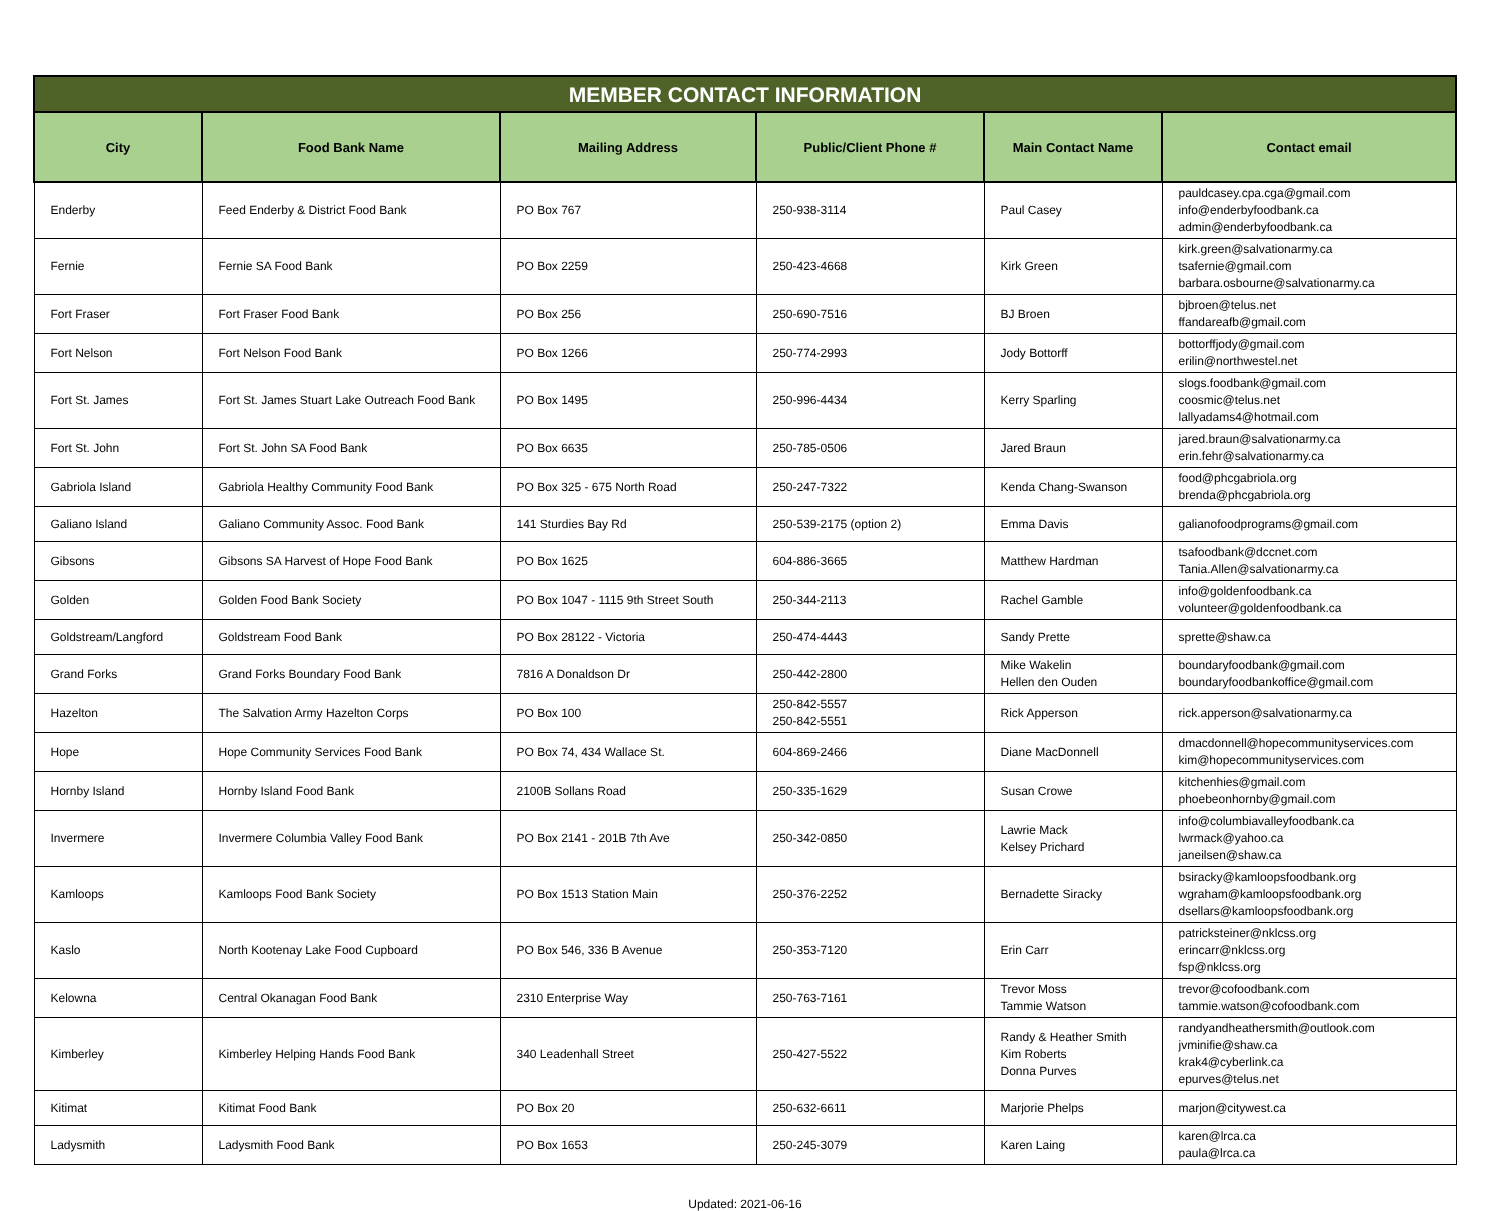| MEMBER CONTACT INFORMATION | | | | | |
| City | Food Bank Name | Mailing Address | Public/Client Phone # | Main Contact Name | Contact email |
| Enderby | Feed Enderby & District Food Bank | PO Box 767 | 250-938-3114 | Paul Casey | pauldcasey.cpa.cga@gmail.com info@enderbyfoodbank.ca admin@enderbyfoodbank.ca |
| Fernie | Fernie SA Food Bank | PO Box 2259 | 250-423-4668 | Kirk Green | kirk.green@salvationarmy.ca tsafernie@gmail.com barbara.osbourne@salvationarmy.ca |
| Fort Fraser | Fort Fraser Food Bank | PO Box 256 | 250-690-7516 | BJ Broen | bjbroen@telus.net ffandareafb@gmail.com |
| Fort Nelson | Fort Nelson Food Bank | PO Box 1266 | 250-774-2993 | Jody Bottorff | bottorffjody@gmail.com erilin@northwestel.net |
| Fort St. James | Fort St. James Stuart Lake Outreach Food Bank | PO Box 1495 | 250-996-4434 | Kerry Sparling | slogs.foodbank@gmail.com coosmic@telus.net lallyadams4@hotmail.com |
| Fort St. John | Fort St. John SA Food Bank | PO Box 6635 | 250-785-0506 | Jared Braun | jared.braun@salvationarmy.ca erin.fehr@salvationarmy.ca |
| Gabriola Island | Gabriola Healthy Community Food Bank | PO Box 325 - 675 North Road | 250-247-7322 | Kenda Chang-Swanson | food@phcgabriola.org brenda@phcgabriola.org |
| Galiano Island | Galiano Community Assoc. Food Bank | 141 Sturdies Bay Rd | 250-539-2175 (option 2) | Emma Davis | galianofoodprograms@gmail.com |
| Gibsons | Gibsons SA Harvest of Hope Food Bank | PO Box 1625 | 604-886-3665 | Matthew Hardman | tsafoodbank@dccnet.com Tania.Allen@salvationarmy.ca |
| Golden | Golden Food Bank Society | PO Box 1047 - 1115 9th Street South | 250-344-2113 | Rachel Gamble | info@goldenfoodbank.ca volunteer@goldenfoodbank.ca |
| Goldstream/Langford | Goldstream Food Bank | PO Box 28122 - Victoria | 250-474-4443 | Sandy Prette | sprette@shaw.ca |
| Grand Forks | Grand Forks Boundary Food Bank | 7816 A Donaldson Dr | 250-442-2800 | Mike Wakelin Hellen den Ouden | boundaryfoodbank@gmail.com boundaryfoodbankoffice@gmail.com |
| Hazelton | The Salvation Army Hazelton Corps | PO Box 100 | 250-842-5557 250-842-5551 | Rick Apperson | rick.apperson@salvationarmy.ca |
| Hope | Hope Community Services Food Bank | PO Box 74, 434 Wallace St. | 604-869-2466 | Diane MacDonnell | dmacdonnell@hopecommunityservices.com kim@hopecommunityservices.com |
| Hornby Island | Hornby Island Food Bank | 2100B Sollans Road | 250-335-1629 | Susan Crowe | kitchenhies@gmail.com phoebeonhornby@gmail.com |
| Invermere | Invermere Columbia Valley Food Bank | PO Box 2141 - 201B 7th Ave | 250-342-0850 | Lawrie Mack Kelsey Prichard | info@columbiavalleyfoodbank.ca lwrmack@yahoo.ca janeilsen@shaw.ca |
| Kamloops | Kamloops Food Bank Society | PO Box 1513 Station Main | 250-376-2252 | Bernadette Siracky | bsiracky@kamloopsfoodbank.org wgraham@kamloopsfoodbank.org dsellars@kamloopsfoodbank.org |
| Kaslo | North Kootenay Lake Food Cupboard | PO Box 546, 336 B Avenue | 250-353-7120 | Erin Carr | patricksteiner@nklcss.org erincarr@nklcss.org fsp@nklcss.org |
| Kelowna | Central Okanagan Food Bank | 2310 Enterprise Way | 250-763-7161 | Trevor Moss Tammie Watson | trevor@cofoodbank.com tammie.watson@cofoodbank.com |
| Kimberley | Kimberley Helping Hands Food Bank | 340 Leadenhall Street | 250-427-5522 | Randy & Heather Smith Kim Roberts Donna Purves | randyandheathersmith@outlook.com jvminifie@shaw.ca krak4@cyberlink.ca epurves@telus.net |
| Kitimat | Kitimat Food Bank | PO Box 20 | 250-632-6611 | Marjorie Phelps | marjon@citywest.ca |
| Ladysmith | Ladysmith Food Bank | PO Box 1653 | 250-245-3079 | Karen Laing | karen@lrca.ca paula@lrca.ca |
Updated: 2021-06-16